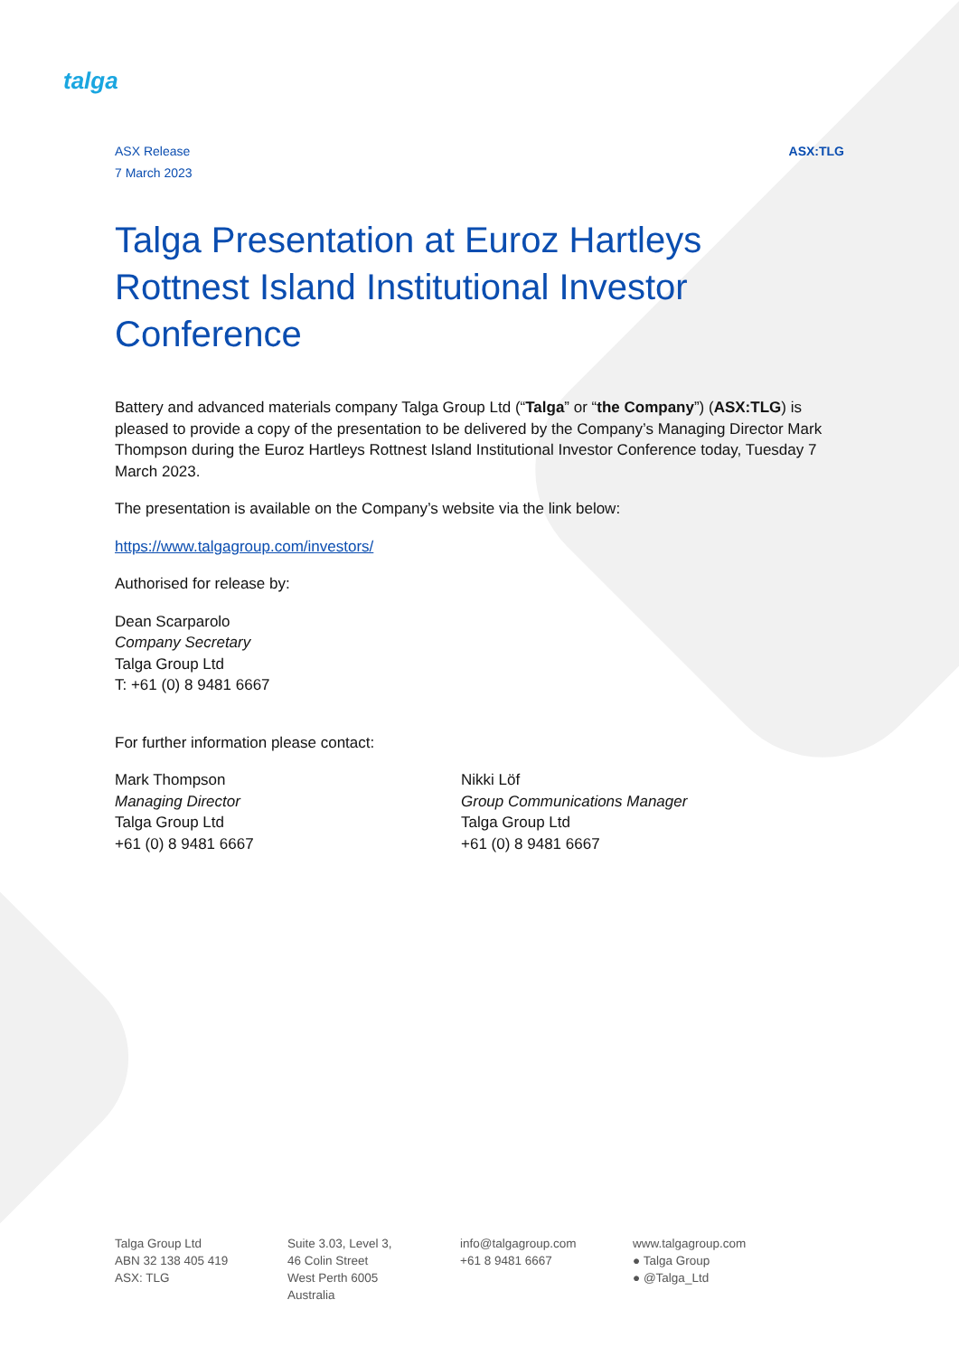talga
ASX Release
7 March 2023
ASX:TLG
Talga Presentation at Euroz Hartleys Rottnest Island Institutional Investor Conference
Battery and advanced materials company Talga Group Ltd (“Talga” or “the Company”) (ASX:TLG) is pleased to provide a copy of the presentation to be delivered by the Company’s Managing Director Mark Thompson during the Euroz Hartleys Rottnest Island Institutional Investor Conference today, Tuesday 7 March 2023.
The presentation is available on the Company’s website via the link below:
https://www.talgagroup.com/investors/
Authorised for release by:
Dean Scarparolo
Company Secretary
Talga Group Ltd
T: +61 (0) 8 9481 6667
For further information please contact:
Mark Thompson
Managing Director
Talga Group Ltd
+61 (0) 8 9481 6667
Nikki Löf
Group Communications Manager
Talga Group Ltd
+61 (0) 8 9481 6667
Talga Group Ltd
ABN 32 138 405 419
ASX: TLG
Suite 3.03, Level 3,
46 Colin Street
West Perth 6005
Australia
info@talgagroup.com
+61 8 9481 6667
www.talgagroup.com
● Talga Group
● @Talga_Ltd